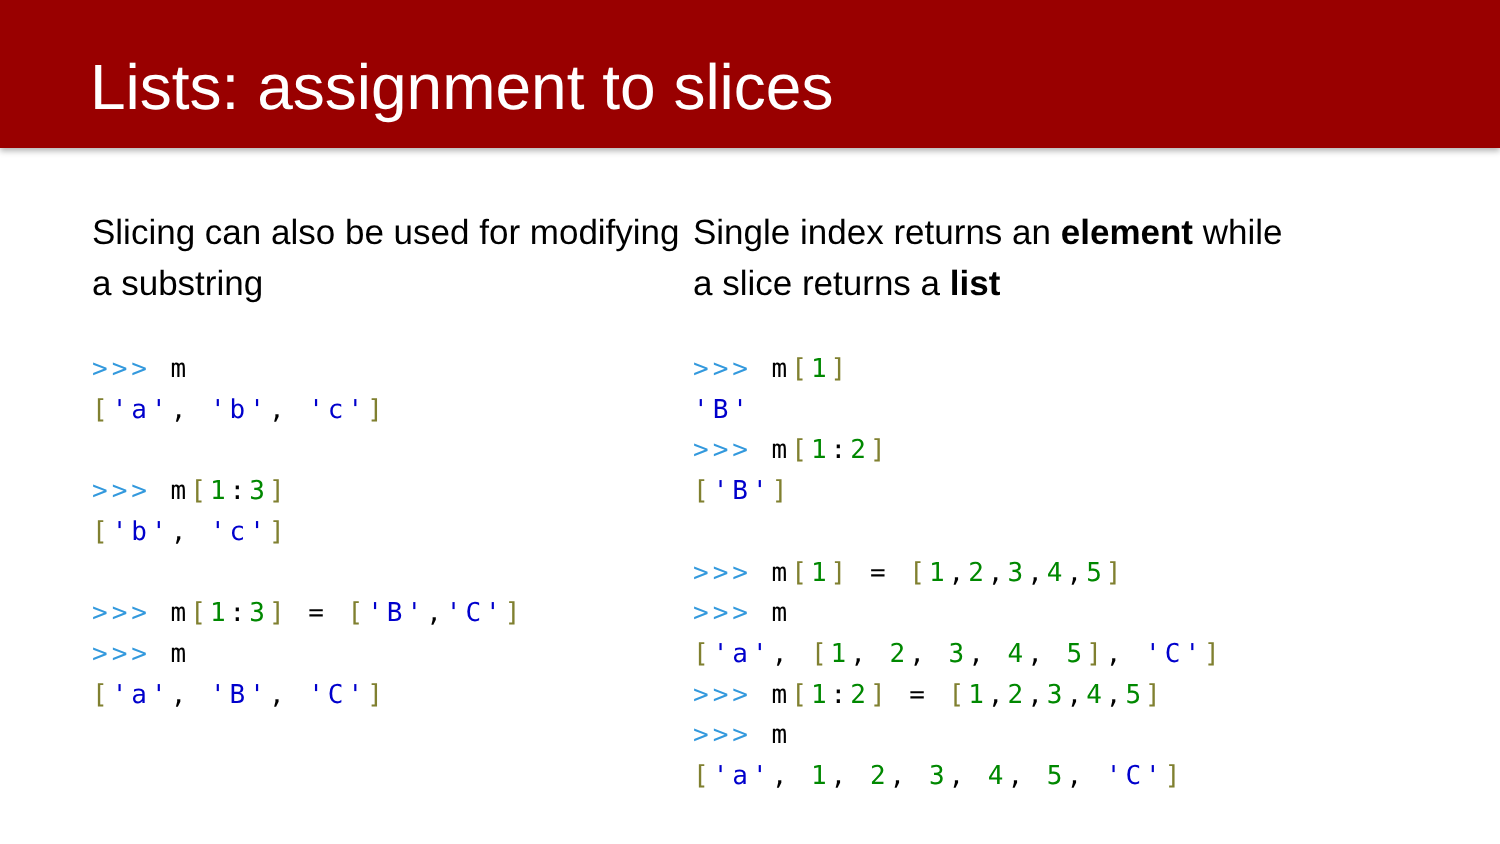Lists: assignment to slices
Slicing can also be used for modifying a substring
>>> m
['a', 'b', 'c']

>>> m[1:3]
['b', 'c']

>>> m[1:3] = ['B','C']
>>> m
['a', 'B', 'C']
Single index returns an element while
a slice returns a list
>>> m[1]
'B'
>>> m[1:2]
['B']

>>> m[1] = [1,2,3,4,5]
>>> m
['a', [1, 2, 3, 4, 5], 'C']
>>> m[1:2] = [1,2,3,4,5]
>>> m
['a', 1, 2, 3, 4, 5, 'C']